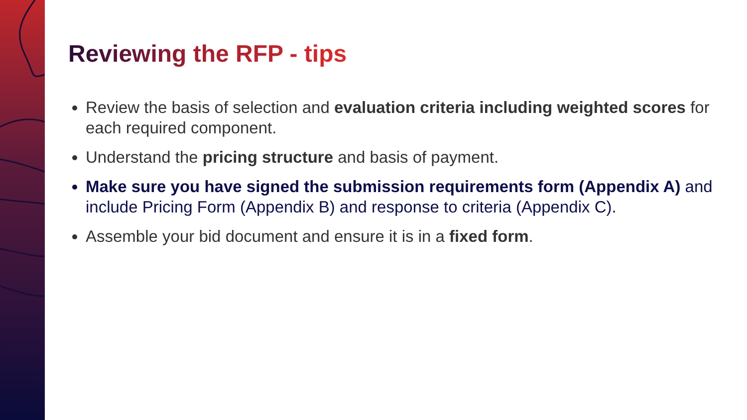Reviewing the RFP - tips
Review the basis of selection and evaluation criteria including weighted scores for each required component.
Understand the pricing structure and basis of payment.
Make sure you have signed the submission requirements form (Appendix A) and include Pricing Form (Appendix B) and response to criteria (Appendix C).
Assemble your bid document and ensure it is in a fixed form.